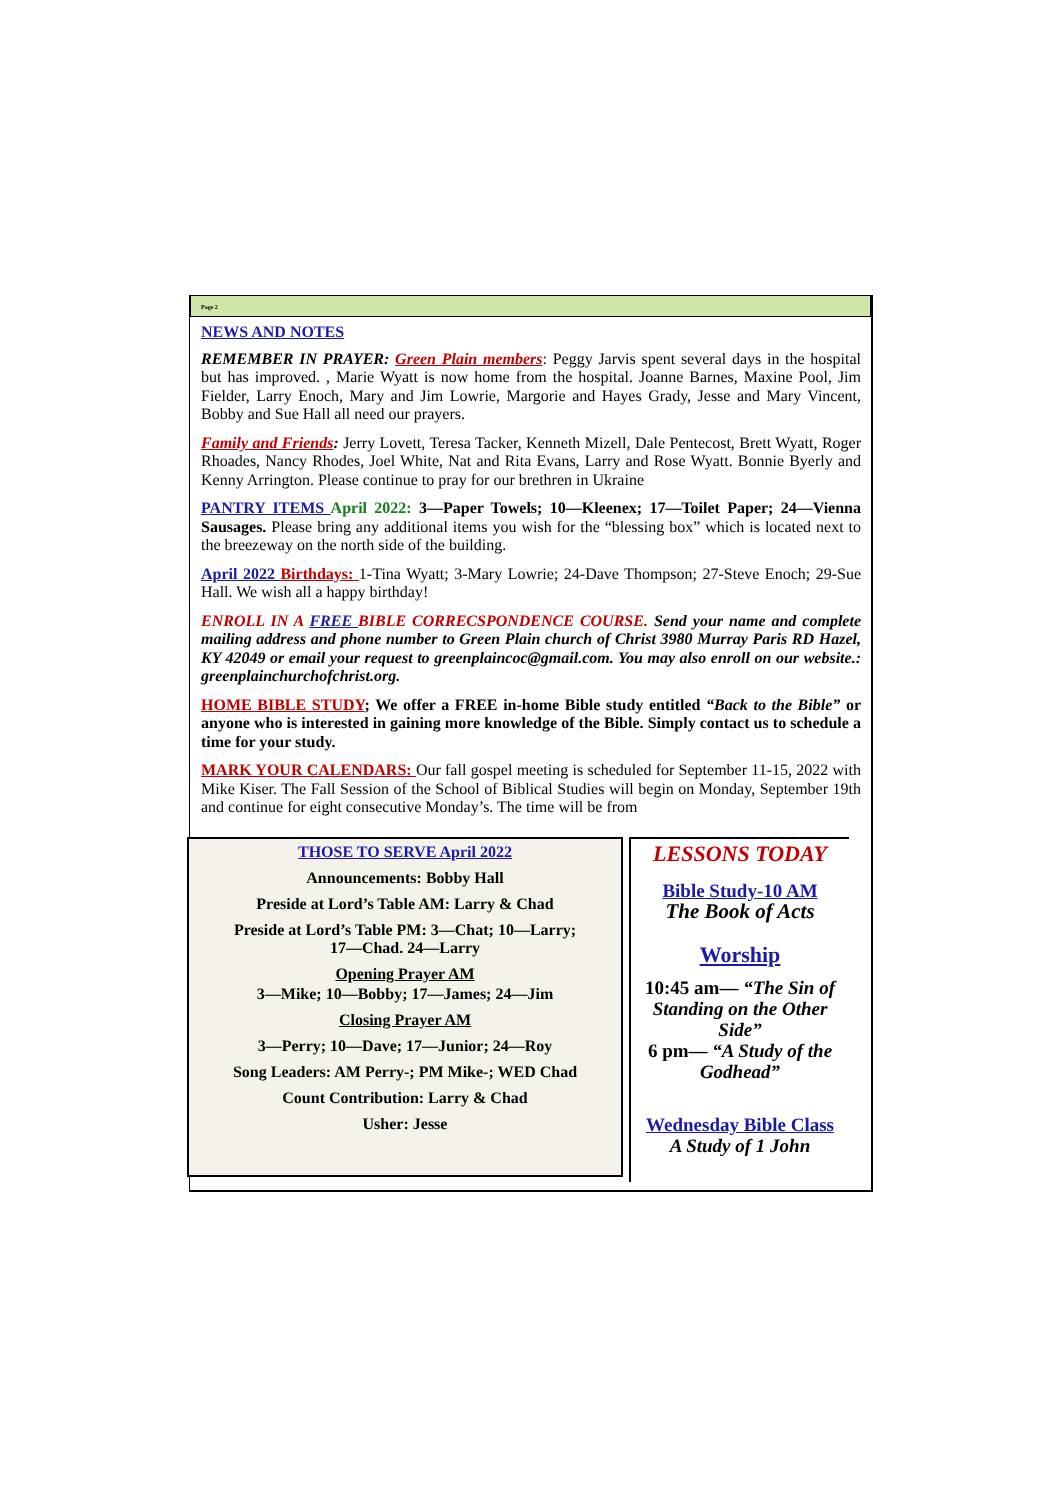Page 2
NEWS AND NOTES
REMEMBER IN PRAYER: Green Plain members: Peggy Jarvis spent several days in the hospital but has improved. , Marie Wyatt is now home from the hospital. Joanne Barnes, Maxine Pool, Jim Fielder, Larry Enoch, Mary and Jim Lowrie, Margorie and Hayes Grady, Jesse and Mary Vincent, Bobby and Sue Hall all need our prayers.
Family and Friends: Jerry Lovett, Teresa Tacker, Kenneth Mizell, Dale Pentecost, Brett Wyatt, Roger Rhoades, Nancy Rhodes, Joel White, Nat and Rita Evans, Larry and Rose Wyatt. Bonnie Byerly and Kenny Arrington. Please continue to pray for our brethren in Ukraine
PANTRY ITEMS April 2022: 3—Paper Towels; 10—Kleenex; 17—Toilet Paper; 24—Vienna Sausages. Please bring any additional items you wish for the “blessing box” which is located next to the breezeway on the north side of the building.
April 2022 Birthdays: 1-Tina Wyatt; 3-Mary Lowrie; 24-Dave Thompson; 27-Steve Enoch; 29-Sue Hall. We wish all a happy birthday!
ENROLL IN A FREE BIBLE CORRECSPONDENCE COURSE. Send your name and complete mailing address and phone number to Green Plain church of Christ 3980 Murray Paris RD Hazel, KY 42049 or email your request to greenplaincoc@gmail.com. You may also enroll on our website.: greenplainchurchofchrist.org.
HOME BIBLE STUDY; We offer a FREE in-home Bible study entitled “Back to the Bible” or anyone who is interested in gaining more knowledge of the Bible. Simply contact us to schedule a time for your study.
MARK YOUR CALENDARS: Our fall gospel meeting is scheduled for September 11-15, 2022 with Mike Kiser. The Fall Session of the School of Biblical Studies will begin on Monday, September 19th and continue for eight consecutive Monday’s. The time will be from
THOSE TO SERVE April 2022
Announcements: Bobby Hall
Preside at Lord’s Table AM: Larry & Chad
Preside at Lord’s Table PM: 3—Chat; 10—Larry;
17—Chad. 24—Larry
Opening Prayer AM
3—Mike; 10—Bobby; 17—James; 24—Jim
Closing Prayer AM
3—Perry; 10—Dave; 17—Junior; 24—Roy
Song Leaders: AM Perry-; PM Mike-; WED Chad
Count Contribution: Larry & Chad
Usher: Jesse
LESSONS TODAY
Bible Study-10 AM
The Book of Acts
Worship
10:45 am— “The Sin of Standing on the Other Side”
6 pm— “A Study of the Godhead”
Wednesday Bible Class
A Study of 1 John